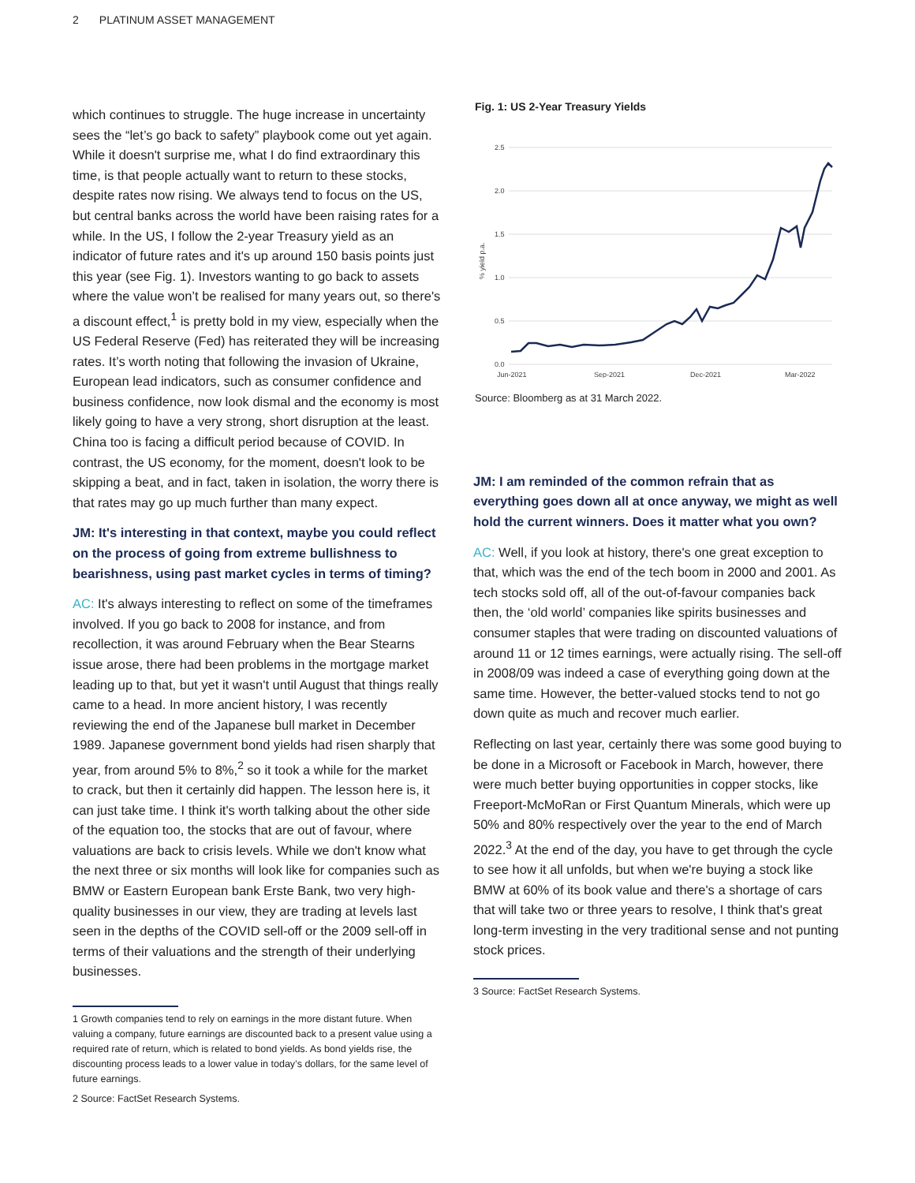2 PLATINUM ASSET MANAGEMENT
which continues to struggle. The huge increase in uncertainty sees the “let’s go back to safety” playbook come out yet again. While it doesn't surprise me, what I do find extraordinary this time, is that people actually want to return to these stocks, despite rates now rising. We always tend to focus on the US, but central banks across the world have been raising rates for a while. In the US, I follow the 2-year Treasury yield as an indicator of future rates and it's up around 150 basis points just this year (see Fig. 1). Investors wanting to go back to assets where the value won’t be realised for many years out, so there's a discount effect,<sup>1</sup> is pretty bold in my view, especially when the US Federal Reserve (Fed) has reiterated they will be increasing rates. It’s worth noting that following the invasion of Ukraine, European lead indicators, such as consumer confidence and business confidence, now look dismal and the economy is most likely going to have a very strong, short disruption at the least. China too is facing a difficult period because of COVID. In contrast, the US economy, for the moment, doesn't look to be skipping a beat, and in fact, taken in isolation, the worry there is that rates may go up much further than many expect.
JM: It's interesting in that context, maybe you could reflect on the process of going from extreme bullishness to bearishness, using past market cycles in terms of timing?
AC: It's always interesting to reflect on some of the timeframes involved. If you go back to 2008 for instance, and from recollection, it was around February when the Bear Stearns issue arose, there had been problems in the mortgage market leading up to that, but yet it wasn't until August that things really came to a head. In more ancient history, I was recently reviewing the end of the Japanese bull market in December 1989. Japanese government bond yields had risen sharply that year, from around 5% to 8%,<sup>2</sup> so it took a while for the market to crack, but then it certainly did happen. The lesson here is, it can just take time. I think it's worth talking about the other side of the equation too, the stocks that are out of favour, where valuations are back to crisis levels. While we don't know what the next three or six months will look like for companies such as BMW or Eastern European bank Erste Bank, two very high-quality businesses in our view, they are trading at levels last seen in the depths of the COVID sell-off or the 2009 sell-off in terms of their valuations and the strength of their underlying businesses.
1 Growth companies tend to rely on earnings in the more distant future. When valuing a company, future earnings are discounted back to a present value using a required rate of return, which is related to bond yields. As bond yields rise, the discounting process leads to a lower value in today’s dollars, for the same level of future earnings.
2 Source: FactSet Research Systems.
Fig. 1: US 2-Year Treasury Yields
2.5
2.0
1.5
1.0
0.5
0.0
Jun-2021
Sep-2021
Dec-2021
Mar-2022
% yield p.a.
Source: Bloomberg as at 31 March 2022.
JM: I am reminded of the common refrain that as everything goes down all at once anyway, we might as well hold the current winners. Does it matter what you own?
AC: Well, if you look at history, there's one great exception to that, which was the end of the tech boom in 2000 and 2001. As tech stocks sold off, all of the out-of-favour companies back then, the ‘old world’ companies like spirits businesses and consumer staples that were trading on discounted valuations of around 11 or 12 times earnings, were actually rising. The sell-off in 2008/09 was indeed a case of everything going down at the same time. However, the better-valued stocks tend to not go down quite as much and recover much earlier.
Reflecting on last year, certainly there was some good buying to be done in a Microsoft or Facebook in March, however, there were much better buying opportunities in copper stocks, like Freeport-McMoRan or First Quantum Minerals, which were up 50% and 80% respectively over the year to the end of March 2022.<sup>3</sup> At the end of the day, you have to get through the cycle to see how it all unfolds, but when we're buying a stock like BMW at 60% of its book value and there's a shortage of cars that will take two or three years to resolve, I think that's great long-term investing in the very traditional sense and not punting stock prices.
3 Source: FactSet Research Systems.